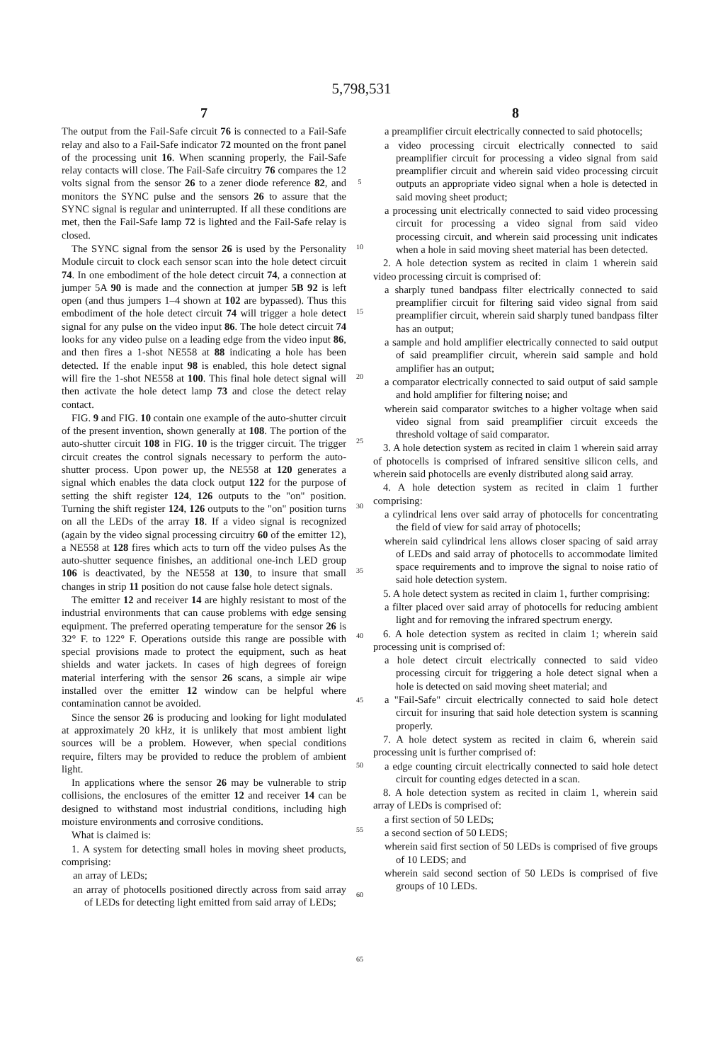5,798,531
7
The output from the Fail-Safe circuit 76 is connected to a Fail-Safe relay and also to a Fail-Safe indicator 72 mounted on the front panel of the processing unit 16. When scanning properly, the Fail-Safe relay contacts will close. The Fail-Safe circuitry 76 compares the 12 volts signal from the sensor 26 to a zener diode reference 82, and monitors the SYNC pulse and the sensors 26 to assure that the SYNC signal is regular and uninterrupted. If all these conditions are met, then the Fail-Safe lamp 72 is lighted and the Fail-Safe relay is closed.
The SYNC signal from the sensor 26 is used by the Personality Module circuit to clock each sensor scan into the hole detect circuit 74. In one embodiment of the hole detect circuit 74, a connection at jumper 5A 90 is made and the connection at jumper 5B 92 is left open (and thus jumpers 1–4 shown at 102 are bypassed). Thus this embodiment of the hole detect circuit 74 will trigger a hole detect signal for any pulse on the video input 86. The hole detect circuit 74 looks for any video pulse on a leading edge from the video input 86, and then fires a 1-shot NE558 at 88 indicating a hole has been detected. If the enable input 98 is enabled, this hole detect signal will fire the 1-shot NE558 at 100. This final hole detect signal will then activate the hole detect lamp 73 and close the detect relay contact.
FIG. 9 and FIG. 10 contain one example of the auto-shutter circuit of the present invention, shown generally at 108. The portion of the auto-shutter circuit 108 in FIG. 10 is the trigger circuit. The trigger circuit creates the control signals necessary to perform the auto-shutter process. Upon power up, the NE558 at 120 generates a signal which enables the data clock output 122 for the purpose of setting the shift register 124, 126 outputs to the "on" position. Turning the shift register 124, 126 outputs to the "on" position turns on all the LEDs of the array 18. If a video signal is recognized (again by the video signal processing circuitry 60 of the emitter 12), a NE558 at 128 fires which acts to turn off the video pulses As the auto-shutter sequence finishes, an additional one-inch LED group 106 is deactivated, by the NE558 at 130, to insure that small changes in strip 11 position do not cause false hole detect signals.
The emitter 12 and receiver 14 are highly resistant to most of the industrial environments that can cause problems with edge sensing equipment. The preferred operating temperature for the sensor 26 is 32° F. to 122° F. Operations outside this range are possible with special provisions made to protect the equipment, such as heat shields and water jackets. In cases of high degrees of foreign material interfering with the sensor 26 scans, a simple air wipe installed over the emitter 12 window can be helpful where contamination cannot be avoided.
Since the sensor 26 is producing and looking for light modulated at approximately 20 kHz, it is unlikely that most ambient light sources will be a problem. However, when special conditions require, filters may be provided to reduce the problem of ambient light.
In applications where the sensor 26 may be vulnerable to strip collisions, the enclosures of the emitter 12 and receiver 14 can be designed to withstand most industrial conditions, including high moisture environments and corrosive conditions.
What is claimed is:
1. A system for detecting small holes in moving sheet products, comprising:
an array of LEDs;
an array of photocells positioned directly across from said array of LEDs for detecting light emitted from said array of LEDs;
5
10
15
20
25
30
35
40
45
50
55
60
65
8
a preamplifier circuit electrically connected to said photocells;
a video processing circuit electrically connected to said preamplifier circuit for processing a video signal from said preamplifier circuit and wherein said video processing circuit outputs an appropriate video signal when a hole is detected in said moving sheet product;
a processing unit electrically connected to said video processing circuit for processing a video signal from said video processing circuit, and wherein said processing unit indicates when a hole in said moving sheet material has been detected.
2. A hole detection system as recited in claim 1 wherein said video processing circuit is comprised of:
a sharply tuned bandpass filter electrically connected to said preamplifier circuit for filtering said video signal from said preamplifier circuit, wherein said sharply tuned bandpass filter has an output;
a sample and hold amplifier electrically connected to said output of said preamplifier circuit, wherein said sample and hold amplifier has an output;
a comparator electrically connected to said output of said sample and hold amplifier for filtering noise; and
wherein said comparator switches to a higher voltage when said video signal from said preamplifier circuit exceeds the threshold voltage of said comparator.
3. A hole detection system as recited in claim 1 wherein said array of photocells is comprised of infrared sensitive silicon cells, and wherein said photocells are evenly distributed along said array.
4. A hole detection system as recited in claim 1 further comprising:
a cylindrical lens over said array of photocells for concentrating the field of view for said array of photocells;
wherein said cylindrical lens allows closer spacing of said array of LEDs and said array of photocells to accommodate limited space requirements and to improve the signal to noise ratio of said hole detection system.
5. A hole detect system as recited in claim 1, further comprising:
a filter placed over said array of photocells for reducing ambient light and for removing the infrared spectrum energy.
6. A hole detection system as recited in claim 1; wherein said processing unit is comprised of:
a hole detect circuit electrically connected to said video processing circuit for triggering a hole detect signal when a hole is detected on said moving sheet material; and
a "Fail-Safe" circuit electrically connected to said hole detect circuit for insuring that said hole detection system is scanning properly.
7. A hole detect system as recited in claim 6, wherein said processing unit is further comprised of:
a edge counting circuit electrically connected to said hole detect circuit for counting edges detected in a scan.
8. A hole detection system as recited in claim 1, wherein said array of LEDs is comprised of:
a first section of 50 LEDs;
a second section of 50 LEDS;
wherein said first section of 50 LEDs is comprised of five groups of 10 LEDS; and
wherein said second section of 50 LEDs is comprised of five groups of 10 LEDs.